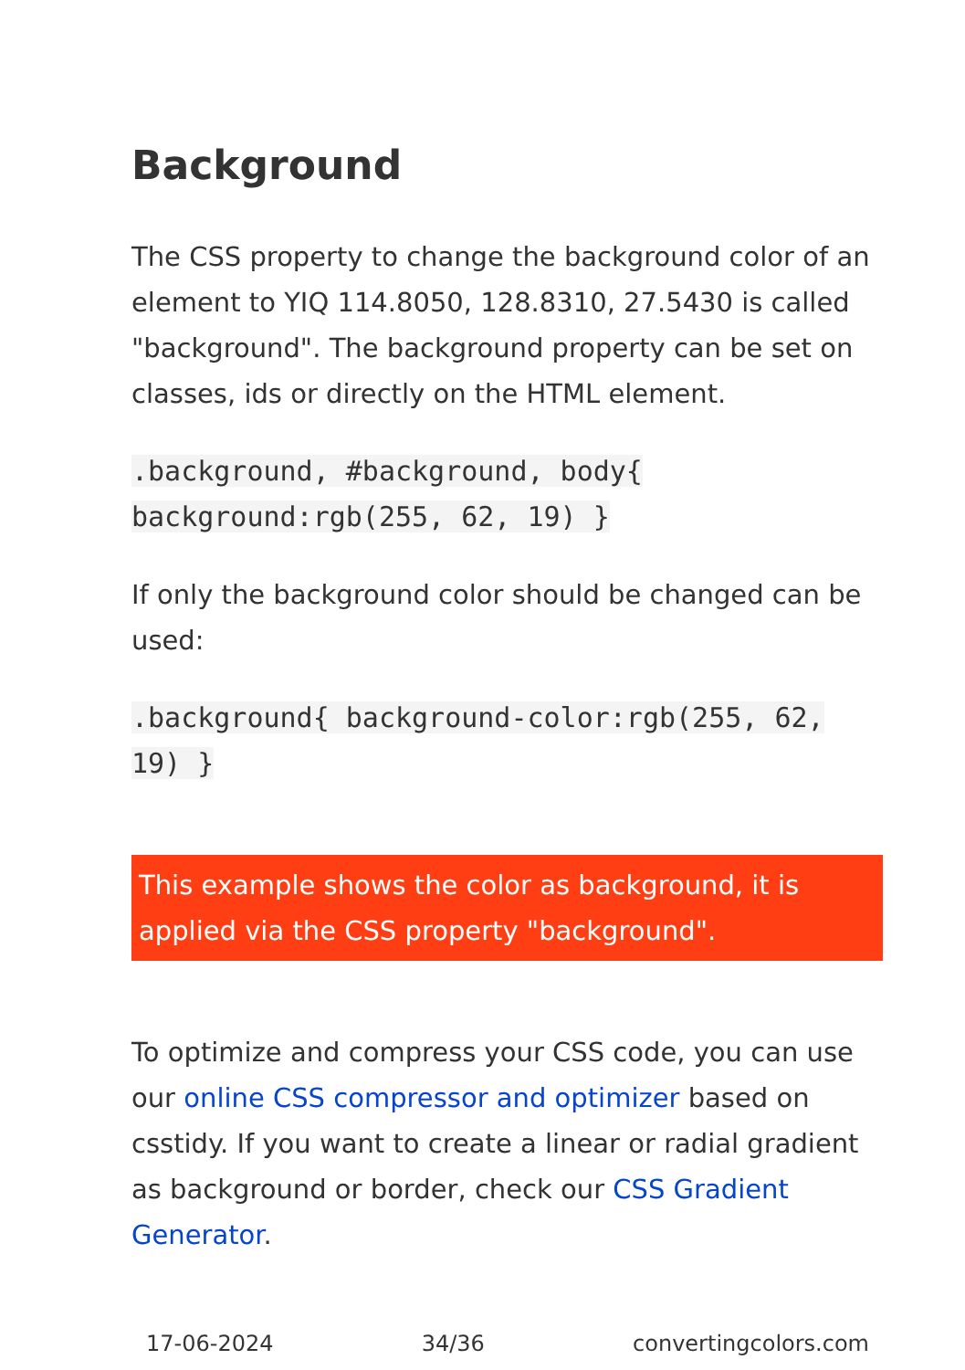Background
The CSS property to change the background color of an element to YIQ 114.8050, 128.8310, 27.5430 is called "background". The background property can be set on classes, ids or directly on the HTML element.
.background, #background, body{ background:rgb(255, 62, 19) }
If only the background color should be changed can be used:
.background{ background-color:rgb(255, 62, 19) }
This example shows the color as background, it is applied via the CSS property "background".
To optimize and compress your CSS code, you can use our online CSS compressor and optimizer based on csstidy. If you want to create a linear or radial gradient as background or border, check our CSS Gradient Generator.
17-06-2024 34/36 convertingcolors.com